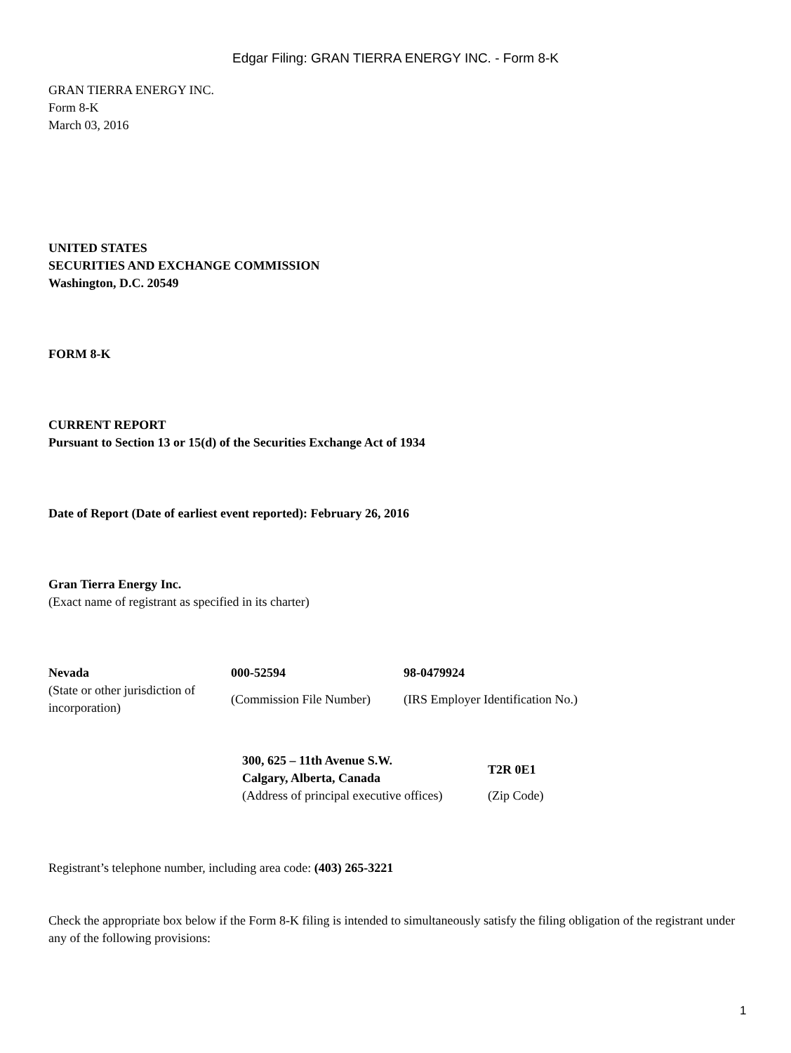Edgar Filing: GRAN TIERRA ENERGY INC. - Form 8-K
GRAN TIERRA ENERGY INC.
Form 8-K
March 03, 2016
UNITED STATES
SECURITIES AND EXCHANGE COMMISSION
Washington, D.C. 20549
FORM 8-K
CURRENT REPORT
Pursuant to Section 13 or 15(d) of the Securities Exchange Act of 1934
Date of Report (Date of earliest event reported): February 26, 2016
Gran Tierra Energy Inc.
(Exact name of registrant as specified in its charter)
| Nevada | 000-52594 | 98-0479924 |
| (State or other jurisdiction of incorporation) | (Commission File Number) | (IRS Employer Identification No.) |
| 300, 625 – 11th Avenue S.W. Calgary, Alberta, Canada | T2R 0E1 |
| (Address of principal executive offices) | (Zip Code) |
Registrant’s telephone number, including area code: (403) 265-3221
Check the appropriate box below if the Form 8-K filing is intended to simultaneously satisfy the filing obligation of the registrant under any of the following provisions:
1